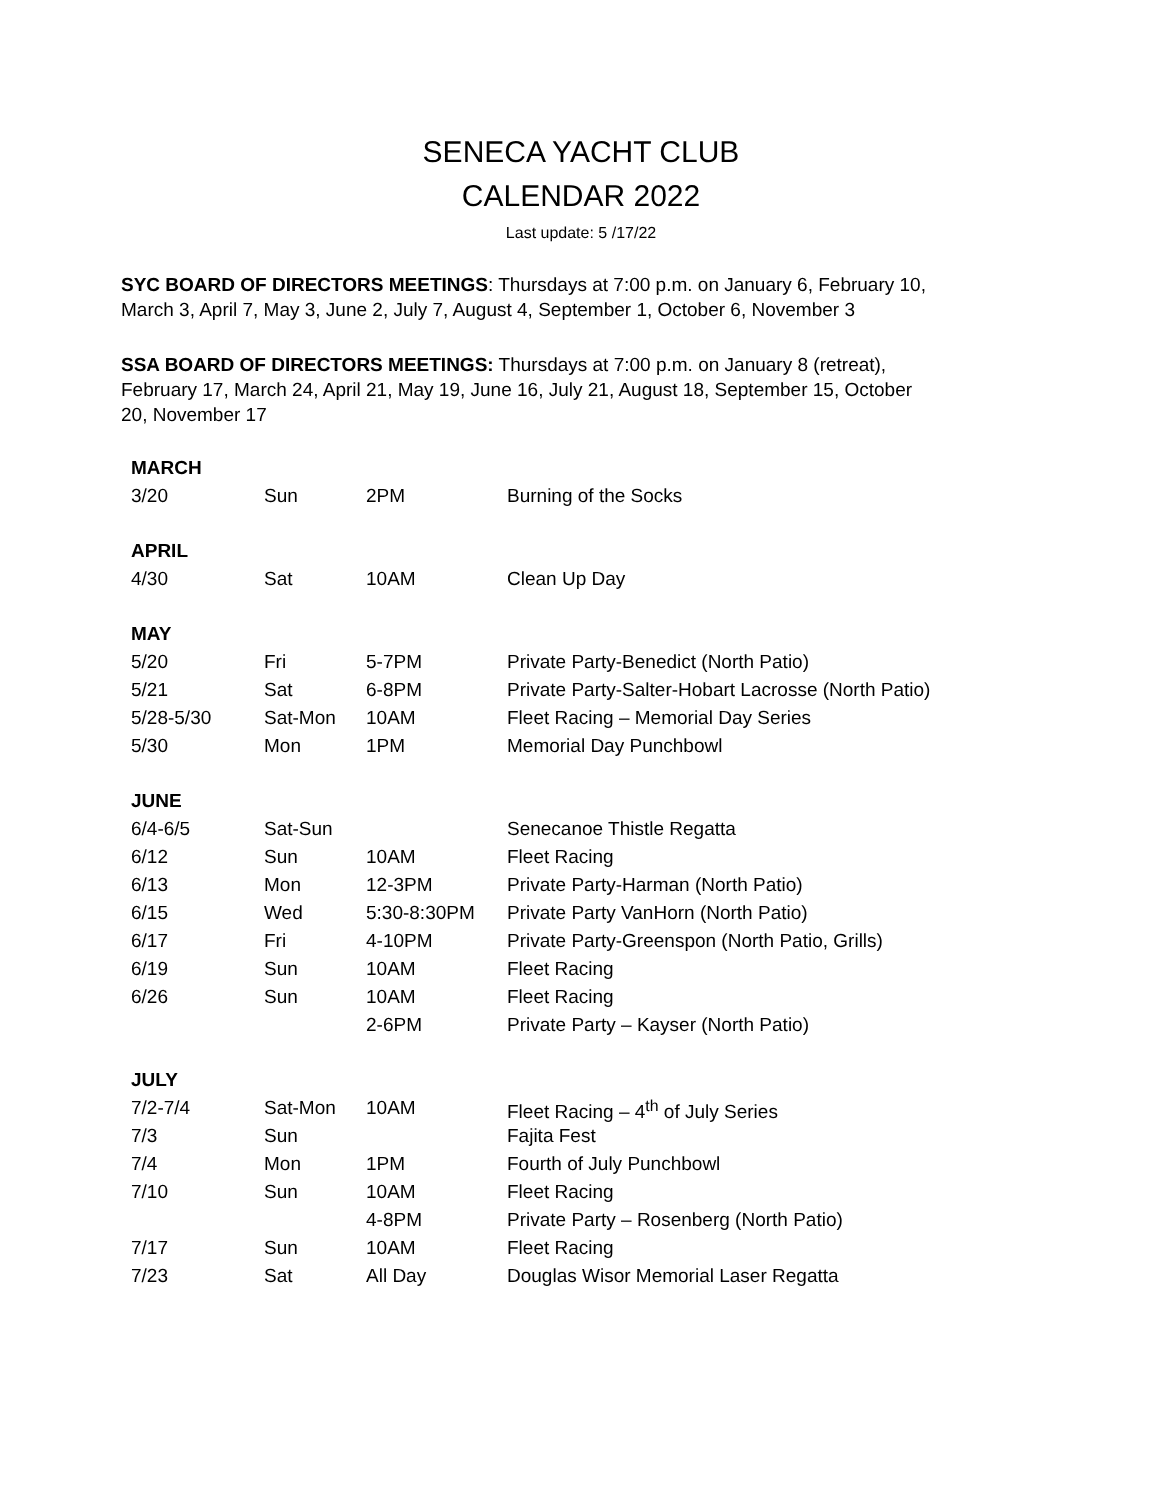SENECA YACHT CLUB
CALENDAR 2022
Last update: 5 /17/22
SYC BOARD OF DIRECTORS MEETINGS: Thursdays at 7:00 p.m. on January 6, February 10, March 3, April 7, May 3, June 2, July 7, August 4, September 1, October 6, November 3
SSA BOARD OF DIRECTORS MEETINGS: Thursdays at 7:00 p.m. on January 8 (retreat), February 17, March 24, April 21, May 19, June 16, July 21, August 18, September 15, October 20, November 17
| MARCH | | | |
| 3/20 | Sun | 2PM | Burning of the Socks |
| APRIL | | | |
| 4/30 | Sat | 10AM | Clean Up Day |
| MAY | | | |
| 5/20 | Fri | 5-7PM | Private Party-Benedict (North Patio) |
| 5/21 | Sat | 6-8PM | Private Party-Salter-Hobart Lacrosse (North Patio) |
| 5/28-5/30 | Sat-Mon | 10AM | Fleet Racing – Memorial Day Series |
| 5/30 | Mon | 1PM | Memorial Day Punchbowl |
| JUNE | | | |
| 6/4-6/5 | Sat-Sun | | Senecanoe Thistle Regatta |
| 6/12 | Sun | 10AM | Fleet Racing |
| 6/13 | Mon | 12-3PM | Private Party-Harman (North Patio) |
| 6/15 | Wed | 5:30-8:30PM | Private Party VanHorn (North Patio) |
| 6/17 | Fri | 4-10PM | Private Party-Greenspon (North Patio, Grills) |
| 6/19 | Sun | 10AM | Fleet Racing |
| 6/26 | Sun | 10AM | Fleet Racing |
| | | 2-6PM | Private Party – Kayser (North Patio) |
| JULY | | | |
| 7/2-7/4 | Sat-Mon | 10AM | Fleet Racing – 4<sup>th</sup> of July Series |
| 7/3 | Sun | | Fajita Fest |
| 7/4 | Mon | 1PM | Fourth of July Punchbowl |
| 7/10 | Sun | 10AM | Fleet Racing |
| | | 4-8PM | Private Party – Rosenberg (North Patio) |
| 7/17 | Sun | 10AM | Fleet Racing |
| 7/23 | Sat | All Day | Douglas Wisor Memorial Laser Regatta |